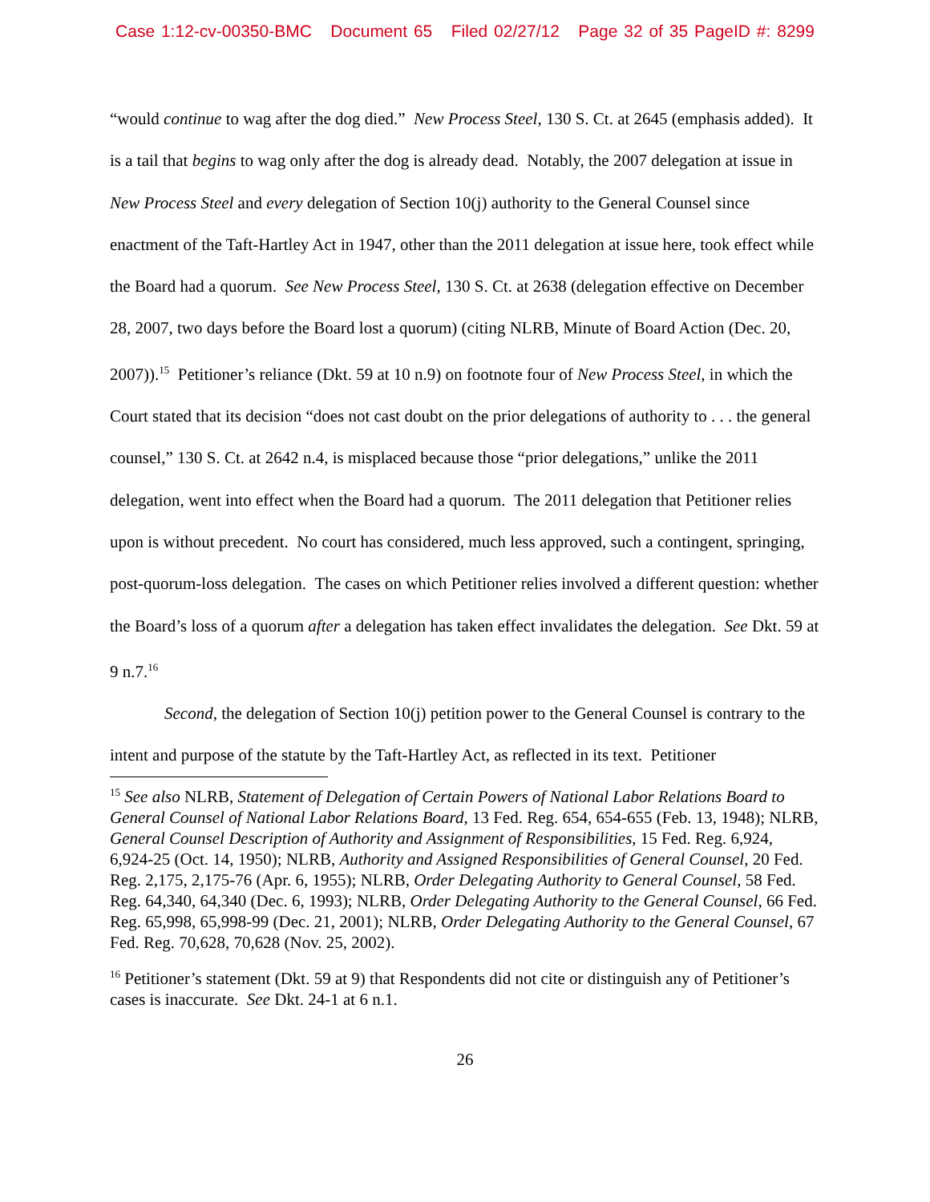Case 1:12-cv-00350-BMC Document 65 Filed 02/27/12 Page 32 of 35 PageID #: 8299
“would continue to wag after the dog died.” New Process Steel, 130 S. Ct. at 2645 (emphasis added). It is a tail that begins to wag only after the dog is already dead. Notably, the 2007 delegation at issue in New Process Steel and every delegation of Section 10(j) authority to the General Counsel since enactment of the Taft-Hartley Act in 1947, other than the 2011 delegation at issue here, took effect while the Board had a quorum. See New Process Steel, 130 S. Ct. at 2638 (delegation effective on December 28, 2007, two days before the Board lost a quorum) (citing NLRB, Minute of Board Action (Dec. 20, 2007)).<sup>15</sup> Petitioner’s reliance (Dkt. 59 at 10 n.9) on footnote four of New Process Steel, in which the Court stated that its decision “does not cast doubt on the prior delegations of authority to . . . the general counsel,” 130 S. Ct. at 2642 n.4, is misplaced because those “prior delegations,” unlike the 2011 delegation, went into effect when the Board had a quorum. The 2011 delegation that Petitioner relies upon is without precedent. No court has considered, much less approved, such a contingent, springing, post-quorum-loss delegation. The cases on which Petitioner relies involved a different question: whether the Board’s loss of a quorum after a delegation has taken effect invalidates the delegation. See Dkt. 59 at 9 n.7.<sup>16</sup>
Second, the delegation of Section 10(j) petition power to the General Counsel is contrary to the intent and purpose of the statute by the Taft-Hartley Act, as reflected in its text. Petitioner
<sup>15</sup> See also NLRB, Statement of Delegation of Certain Powers of National Labor Relations Board to General Counsel of National Labor Relations Board, 13 Fed. Reg. 654, 654-655 (Feb. 13, 1948); NLRB, General Counsel Description of Authority and Assignment of Responsibilities, 15 Fed. Reg. 6,924, 6,924-25 (Oct. 14, 1950); NLRB, Authority and Assigned Responsibilities of General Counsel, 20 Fed. Reg. 2,175, 2,175-76 (Apr. 6, 1955); NLRB, Order Delegating Authority to General Counsel, 58 Fed. Reg. 64,340, 64,340 (Dec. 6, 1993); NLRB, Order Delegating Authority to the General Counsel, 66 Fed. Reg. 65,998, 65,998-99 (Dec. 21, 2001); NLRB, Order Delegating Authority to the General Counsel, 67 Fed. Reg. 70,628, 70,628 (Nov. 25, 2002).
<sup>16</sup> Petitioner’s statement (Dkt. 59 at 9) that Respondents did not cite or distinguish any of Petitioner’s cases is inaccurate. See Dkt. 24-1 at 6 n.1.
26